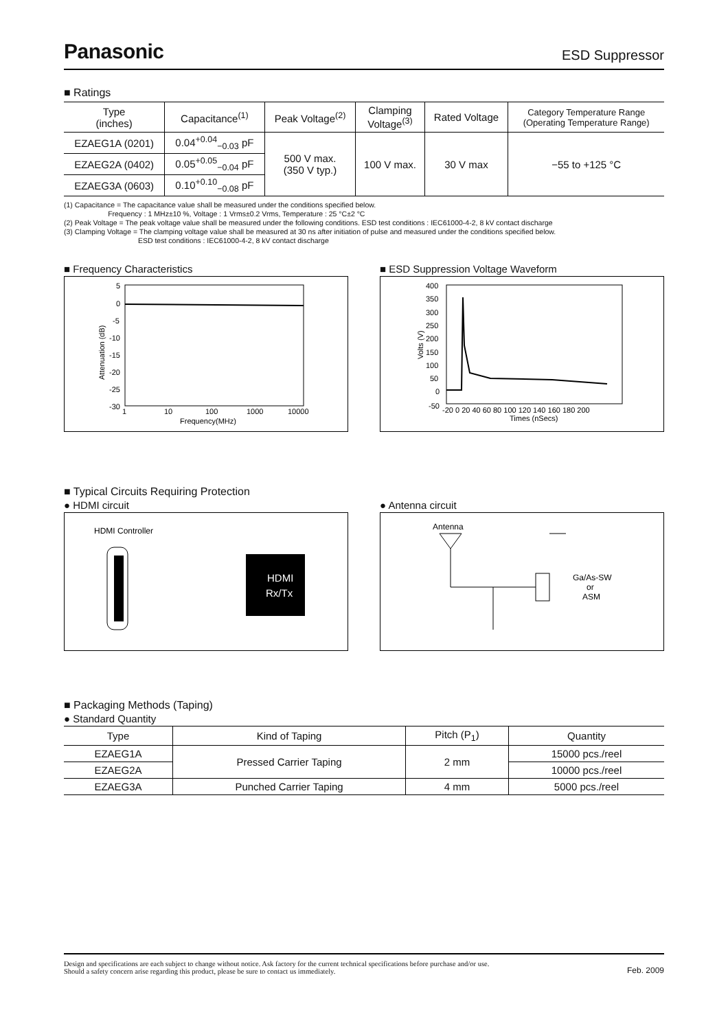Panasonic
ESD Suppressor
■ Ratings
| Type (inches) | Capacitance<sup>(1)</sup> | Peak Voltage<sup>(2)</sup> | Clamping Voltage<sup>(3)</sup> | Rated Voltage | Category Temperature Range (Operating Temperature Range) |
| --- | --- | --- | --- | --- | --- |
| EZAEG1A (0201) | 0.04<sup>+0.04</sup><sub>−0.03</sub> pF | 500 V max. (350 V typ.) | 100 V max. | 30 V max | −55 to +125 °C |
| EZAEG2A (0402) | 0.05<sup>+0.05</sup><sub>−0.04</sub> pF | | | | |
| EZAEG3A (0603) | 0.10<sup>+0.10</sup><sub>−0.08</sub> pF | | | | |
(1) Capacitance = The capacitance value shall be measured under the conditions specified below.
Frequency : 1 MHz±10 %, Voltage : 1 Vrms±0.2 Vrms, Temperature : 25 °C±2 °C
(2) Peak Voltage = The peak voltage value shall be measured under the following conditions. ESD test conditions : IEC61000-4-2, 8 kV contact discharge
(3) Clamping Voltage = The clamping voltage value shall be measured at 30 ns after initiation of pulse and measured under the conditions specified below.
ESD test conditions : IEC61000-4-2, 8 kV contact discharge
■ Frequency Characteristics
5
0
-5
-10
-15
-20
-25
-30
1
10
100
1000
10000
Frequency(MHz)
Attenuation (dB)
■ ESD Suppression Voltage Waveform
400
350
300
250
200
150
100
50
0
-50
-20 0 20 40 60 80 100 120 140 160 180 200
Times (nSecs)
Volts (V)
■ Typical Circuits Requiring Protection
● HDMI circuit
HDMI Controller
HDMI
Rx/Tx
● Antenna circuit
Antenna
Ga/As-SW
or
ASM
■ Packaging Methods (Taping)
● Standard Quantity
| Type | Kind of Taping | Pitch (P<sub>1</sub>) | Quantity |
| --- | --- | --- | --- |
| EZAEG1A | Pressed Carrier Taping | 2 mm | 15000 pcs./reel |
| EZAEG2A | | | 10000 pcs./reel |
| EZAEG3A | Punched Carrier Taping | 4 mm | 5000 pcs./reel |
Design and specifications are each subject to change without notice. Ask factory for the current technical specifications before purchase and/or use.
Should a safety concern arise regarding this product, please be sure to contact us immediately. Feb. 2009